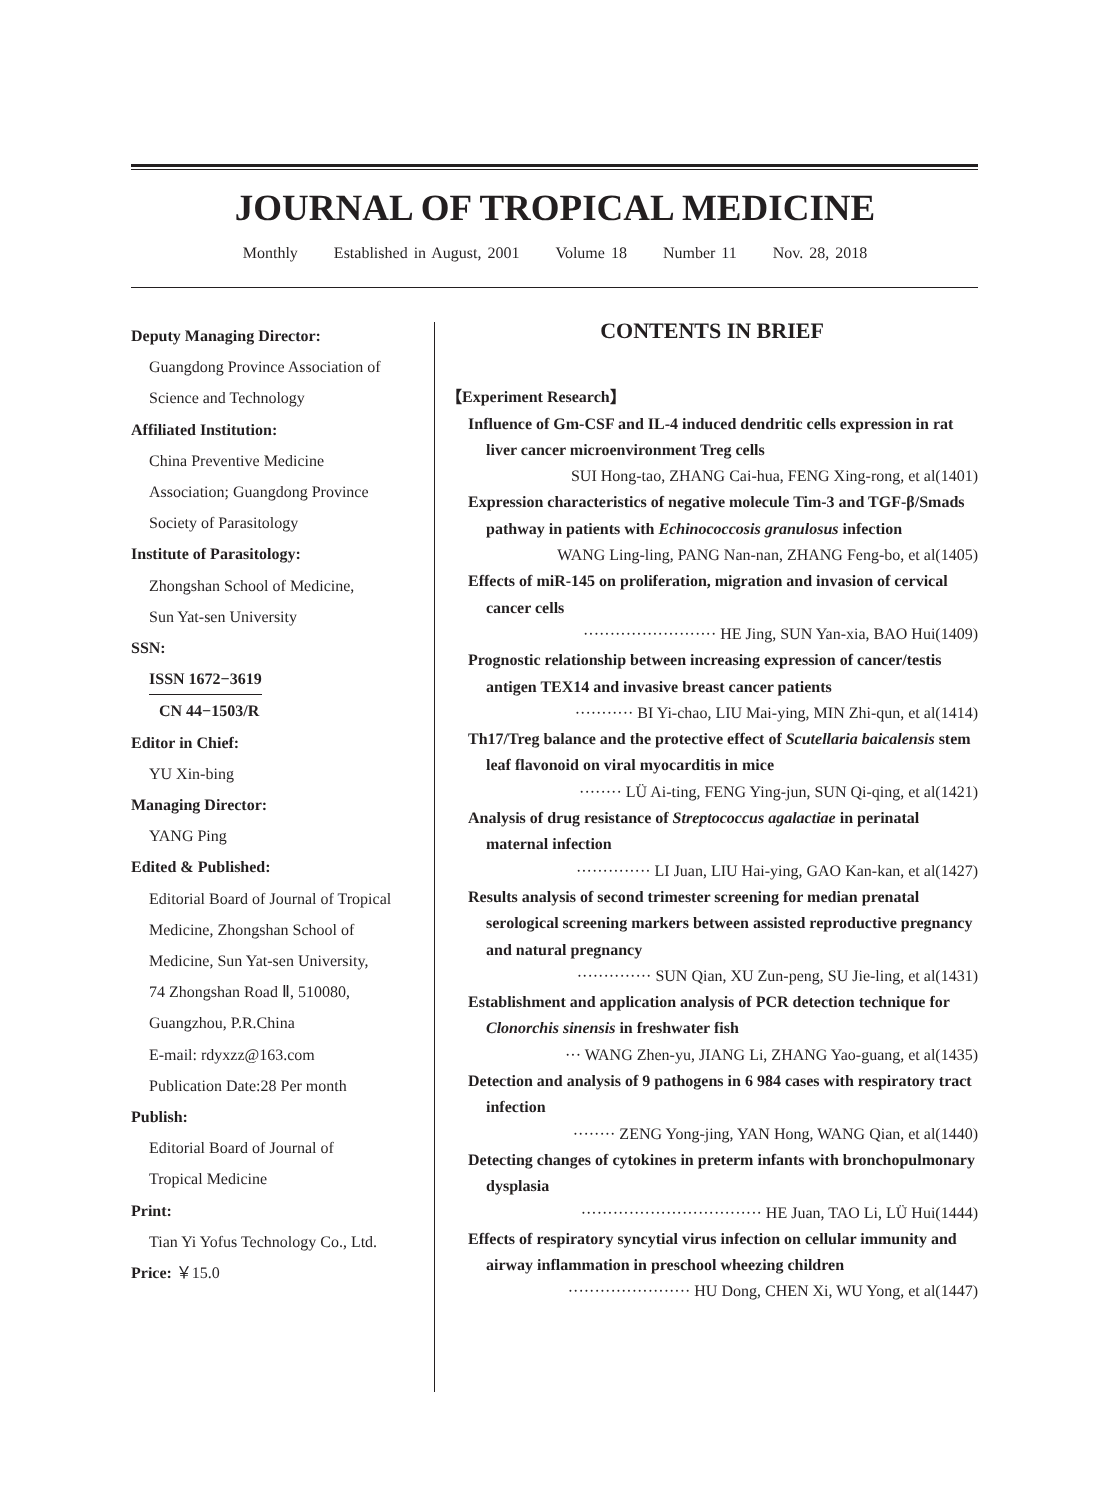JOURNAL OF TROPICAL MEDICINE
Monthly Established in August, 2001 Volume 18 Number 11 Nov. 28, 2018
Deputy Managing Director:
Guangdong Province Association of
Science and Technology
Affiliated Institution:
China Preventive Medicine
Association; Guangdong Province
Society of Parasitology
Institute of Parasitology:
Zhongshan School of Medicine,
Sun Yat-sen University
SSN:
ISSN 1672−3619
CN 44−1503/R
Editor in Chief:
YU Xin-bing
Managing Director:
YANG Ping
Edited & Published:
Editorial Board of Journal of Tropical
Medicine, Zhongshan School of
Medicine, Sun Yat-sen University,
74 Zhongshan Road Ⅱ, 510080,
Guangzhou, P.R.China
E-mail: rdyxzz@163.com
Publication Date:28 Per month
Publish:
Editorial Board of Journal of
Tropical Medicine
Print:
Tian Yi Yofus Technology Co., Ltd.
Price: ￥15.0
CONTENTS IN BRIEF
【Experiment Research】
Influence of Gm-CSF and IL-4 induced dendritic cells expression in rat liver cancer microenvironment Treg cells
SUI Hong-tao, ZHANG Cai-hua, FENG Xing-rong, et al(1401)
Expression characteristics of negative molecule Tim-3 and TGF-β/Smads pathway in patients with Echinococcosis granulosus infection
WANG Ling-ling, PANG Nan-nan, ZHANG Feng-bo, et al(1405)
Effects of miR-145 on proliferation, migration and invasion of cervical cancer cells
························· HE Jing, SUN Yan-xia, BAO Hui(1409)
Prognostic relationship between increasing expression of cancer/testis antigen TEX14 and invasive breast cancer patients
··········· BI Yi-chao, LIU Mai-ying, MIN Zhi-qun, et al(1414)
Th17/Treg balance and the protective effect of Scutellaria baicalensis stem leaf flavonoid on viral myocarditis in mice
········ LÜ Ai-ting, FENG Ying-jun, SUN Qi-qing, et al(1421)
Analysis of drug resistance of Streptococcus agalactiae in perinatal maternal infection
·············· LI Juan, LIU Hai-ying, GAO Kan-kan, et al(1427)
Results analysis of second trimester screening for median prenatal serological screening markers between assisted reproductive pregnancy and natural pregnancy
·············· SUN Qian, XU Zun-peng, SU Jie-ling, et al(1431)
Establishment and application analysis of PCR detection technique for Clonorchis sinensis in freshwater fish
··· WANG Zhen-yu, JIANG Li, ZHANG Yao-guang, et al(1435)
Detection and analysis of 9 pathogens in 6 984 cases with respiratory tract infection
········ ZENG Yong-jing, YAN Hong, WANG Qian, et al(1440)
Detecting changes of cytokines in preterm infants with bronchopulmonary dysplasia
·································· HE Juan, TAO Li, LÜ Hui(1444)
Effects of respiratory syncytial virus infection on cellular immunity and airway inflammation in preschool wheezing children
······················· HU Dong, CHEN Xi, WU Yong, et al(1447)